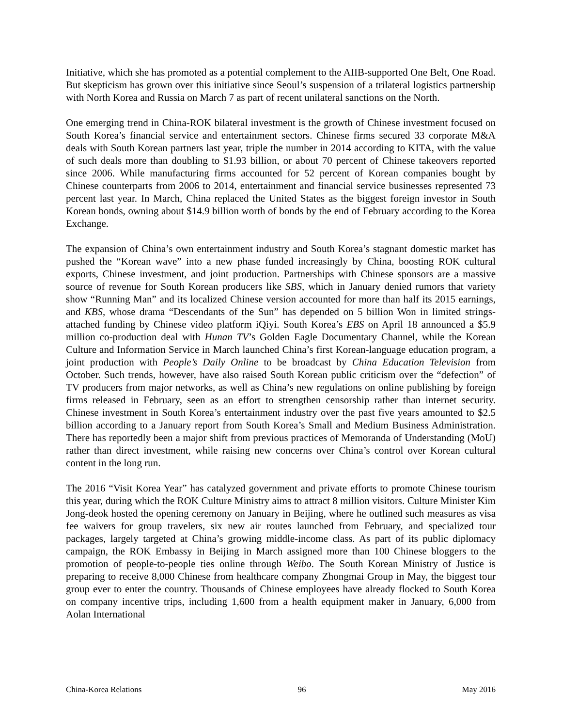Initiative, which she has promoted as a potential complement to the AIIB-supported One Belt, One Road. But skepticism has grown over this initiative since Seoul’s suspension of a trilateral logistics partnership with North Korea and Russia on March 7 as part of recent unilateral sanctions on the North.
One emerging trend in China-ROK bilateral investment is the growth of Chinese investment focused on South Korea’s financial service and entertainment sectors. Chinese firms secured 33 corporate M&A deals with South Korean partners last year, triple the number in 2014 according to KITA, with the value of such deals more than doubling to $1.93 billion, or about 70 percent of Chinese takeovers reported since 2006. While manufacturing firms accounted for 52 percent of Korean companies bought by Chinese counterparts from 2006 to 2014, entertainment and financial service businesses represented 73 percent last year. In March, China replaced the United States as the biggest foreign investor in South Korean bonds, owning about $14.9 billion worth of bonds by the end of February according to the Korea Exchange.
The expansion of China’s own entertainment industry and South Korea’s stagnant domestic market has pushed the “Korean wave” into a new phase funded increasingly by China, boosting ROK cultural exports, Chinese investment, and joint production. Partnerships with Chinese sponsors are a massive source of revenue for South Korean producers like SBS, which in January denied rumors that variety show “Running Man” and its localized Chinese version accounted for more than half its 2015 earnings, and KBS, whose drama “Descendants of the Sun” has depended on 5 billion Won in limited strings-attached funding by Chinese video platform iQiyi. South Korea’s EBS on April 18 announced a $5.9 million co-production deal with Hunan TV’s Golden Eagle Documentary Channel, while the Korean Culture and Information Service in March launched China’s first Korean-language education program, a joint production with People’s Daily Online to be broadcast by China Education Television from October. Such trends, however, have also raised South Korean public criticism over the “defection” of TV producers from major networks, as well as China’s new regulations on online publishing by foreign firms released in February, seen as an effort to strengthen censorship rather than internet security. Chinese investment in South Korea’s entertainment industry over the past five years amounted to $2.5 billion according to a January report from South Korea’s Small and Medium Business Administration. There has reportedly been a major shift from previous practices of Memoranda of Understanding (MoU) rather than direct investment, while raising new concerns over China’s control over Korean cultural content in the long run.
The 2016 “Visit Korea Year” has catalyzed government and private efforts to promote Chinese tourism this year, during which the ROK Culture Ministry aims to attract 8 million visitors. Culture Minister Kim Jong-deok hosted the opening ceremony on January in Beijing, where he outlined such measures as visa fee waivers for group travelers, six new air routes launched from February, and specialized tour packages, largely targeted at China’s growing middle-income class. As part of its public diplomacy campaign, the ROK Embassy in Beijing in March assigned more than 100 Chinese bloggers to the promotion of people-to-people ties online through Weibo. The South Korean Ministry of Justice is preparing to receive 8,000 Chinese from healthcare company Zhongmai Group in May, the biggest tour group ever to enter the country. Thousands of Chinese employees have already flocked to South Korea on company incentive trips, including 1,600 from a health equipment maker in January, 6,000 from Aolan International
China-Korea Relations 96 May 2016